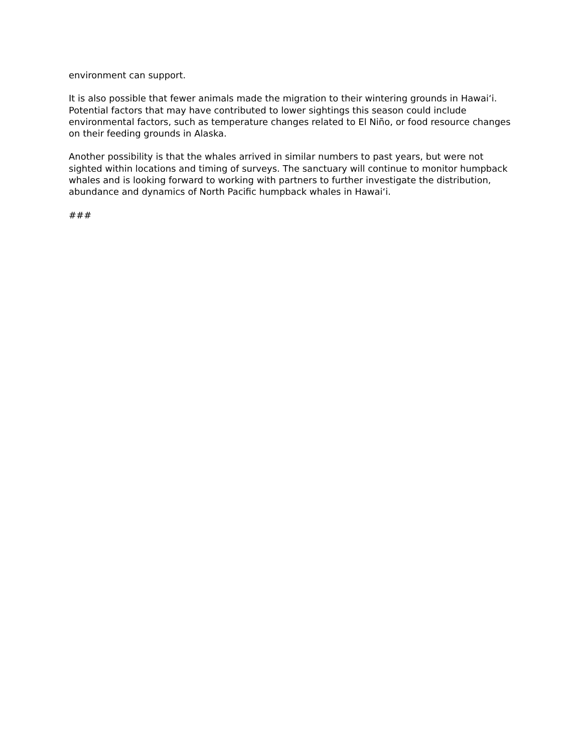environment can support.
It is also possible that fewer animals made the migration to their wintering grounds in Hawaiʻi. Potential factors that may have contributed to lower sightings this season could include environmental factors, such as temperature changes related to El Niño, or food resource changes on their feeding grounds in Alaska.
Another possibility is that the whales arrived in similar numbers to past years, but were not sighted within locations and timing of surveys. The sanctuary will continue to monitor humpback whales and is looking forward to working with partners to further investigate the distribution, abundance and dynamics of North Pacific humpback whales in Hawaiʻi.
###